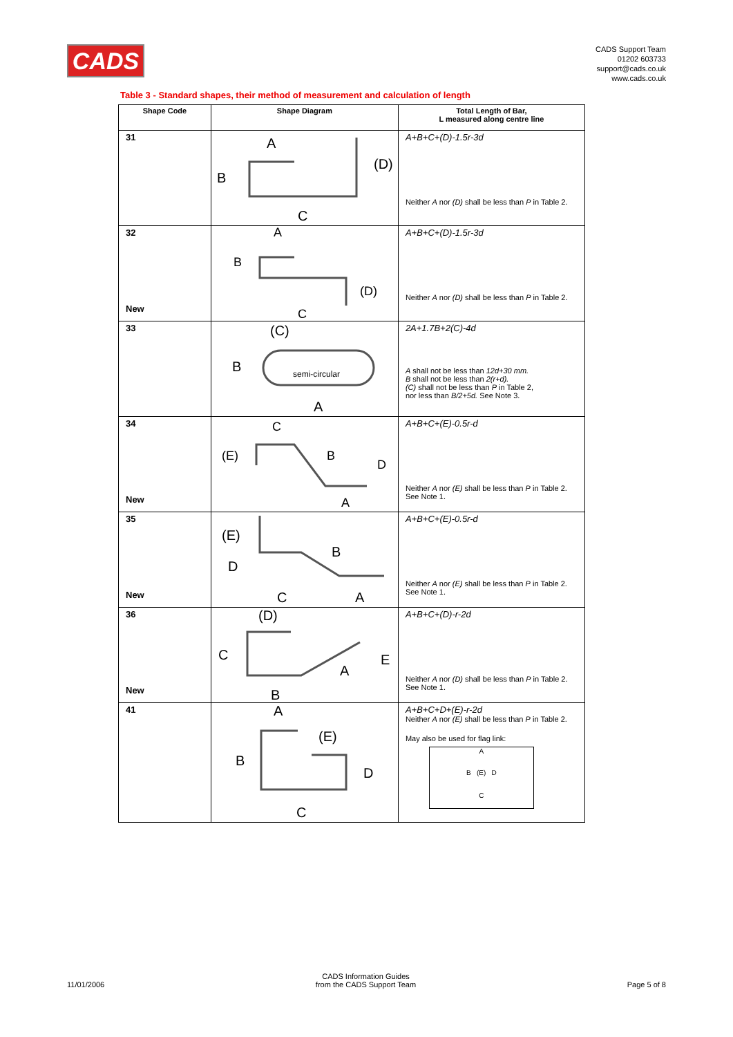CADS
CADS Support Team
01202 603733
support@cads.co.uk
www.cads.co.uk
Table 3 - Standard shapes, their method of measurement and calculation of length
| Shape Code | Shape Diagram | Total Length of Bar, L measured along centre line |
| --- | --- | --- |
| 31 | A (D) B C | A+B+C+(D)-1.5r-3d Neither A nor (D) shall be less than P in Table 2. |
| 32 New | A B (D) C | A+B+C+(D)-1.5r-3d Neither A nor (D) shall be less than P in Table 2. |
| 33 | (C) B semi-circular A | 2A+1.7B+2(C)-4d A shall not be less than 12d+30 mm. B shall not be less than 2(r+d). (C) shall not be less than P in Table 2, nor less than B/2+5d. See Note 3. |
| 34 New | C (E) B D A | A+B+C+(E)-0.5r-d Neither A nor (E) shall be less than P in Table 2. See Note 1. |
| 35 New | (E) B D C A | A+B+C+(E)-0.5r-d Neither A nor (E) shall be less than P in Table 2. See Note 1. |
| 36 New | (D) C A E B | A+B+C+(D)-r-2d Neither A nor (D) shall be less than P in Table 2. See Note 1. |
| 41 | A (E) B D C | A+B+C+D+(E)-r-2d Neither A nor (E) shall be less than P in Table 2. May also be used for flag link: A B (E) D C |
11/01/2006
CADS Information Guides
from the CADS Support Team
Page 5 of 8